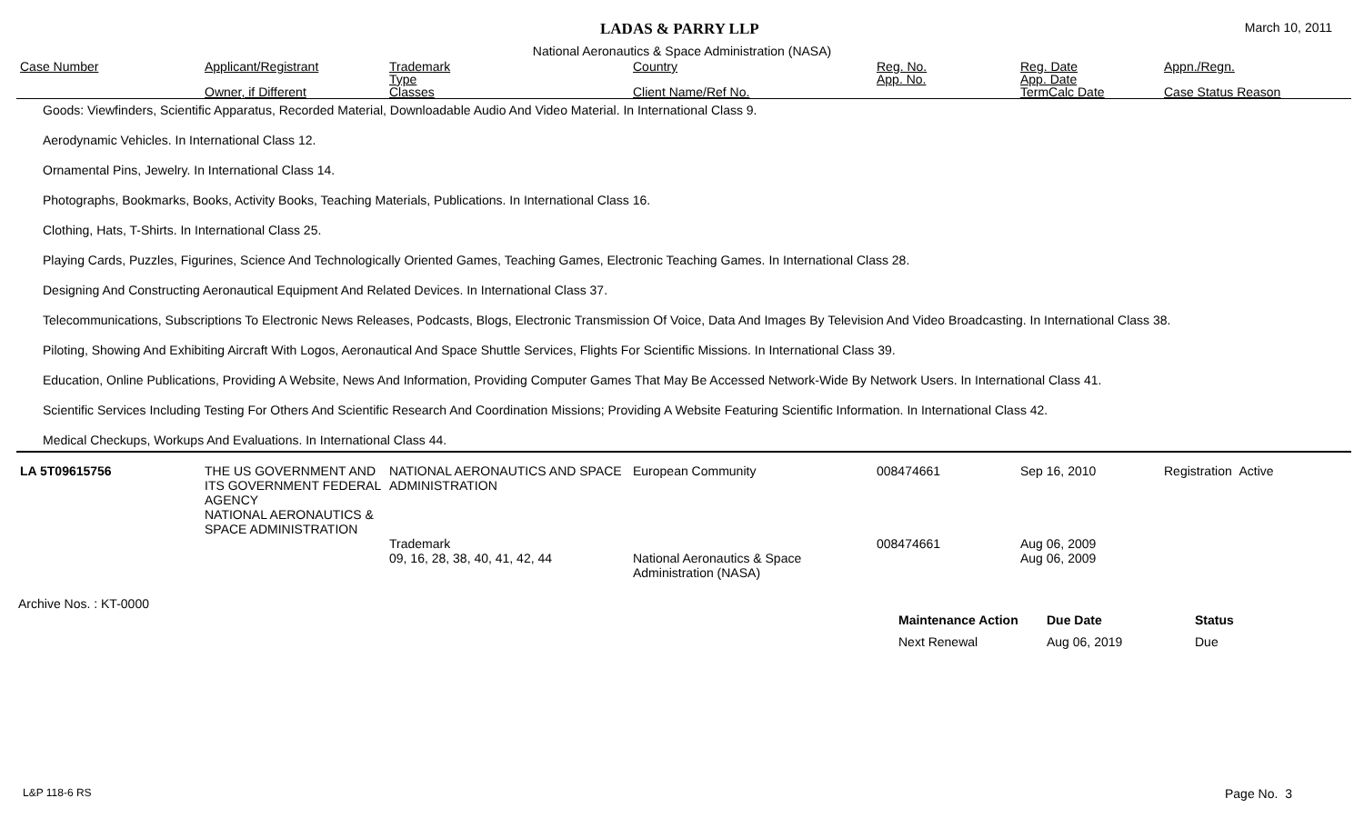LADAS & PARRY LLP March 10, 2011
National Aeronautics & Space Administration (NASA)
| Case Number | Applicant/Registrant Owner, if Different | Trademark Type Classes | Country Client Name/Ref No. | Reg. No. App. No. | Reg. Date App. Date TermCalc Date | Appn./Regn. Case Status Reason |
| --- | --- | --- | --- | --- | --- | --- |
Goods: Viewfinders, Scientific Apparatus, Recorded Material, Downloadable Audio And Video Material. In International Class 9.
Aerodynamic Vehicles. In International Class 12.
Ornamental Pins, Jewelry. In International Class 14.
Photographs, Bookmarks, Books, Activity Books, Teaching Materials, Publications. In International Class 16.
Clothing, Hats, T-Shirts. In International Class 25.
Playing Cards, Puzzles, Figurines, Science And Technologically Oriented Games, Teaching Games, Electronic Teaching Games. In International Class 28.
Designing And Constructing Aeronautical Equipment And Related Devices. In International Class 37.
Telecommunications, Subscriptions To Electronic News Releases, Podcasts, Blogs, Electronic Transmission Of Voice, Data And Images By Television And Video Broadcasting. In International Class 38.
Piloting, Showing And Exhibiting Aircraft With Logos, Aeronautical And Space Shuttle Services, Flights For Scientific Missions. In International Class 39.
Education, Online Publications, Providing A Website, News And Information, Providing Computer Games That May Be Accessed Network-Wide By Network Users. In International Class 41.
Scientific Services Including Testing For Others And Scientific Research And Coordination Missions; Providing A Website Featuring Scientific Information. In International Class 42.
Medical Checkups, Workups And Evaluations. In International Class 44.
| LA 5T09615756 | THE US GOVERNMENT AND ITS GOVERNMENT FEDERAL AGENCY NATIONAL AERONAUTICS & SPACE ADMINISTRATION | NATIONAL AERONAUTICS AND SPACE ADMINISTRATION | European Community | 008474661 | Sep 16, 2010 | Registration Active |
| | | Trademark 09, 16, 28, 38, 40, 41, 42, 44 | National Aeronautics & Space Administration (NASA) | 008474661 | Aug 06, 2009 Aug 06, 2009 | |
Archive Nos. : KT-0000
| Maintenance Action | Due Date | Status |
| Next Renewal | Aug 06, 2019 | Due |
L&P 118-6 RS Page No. 3